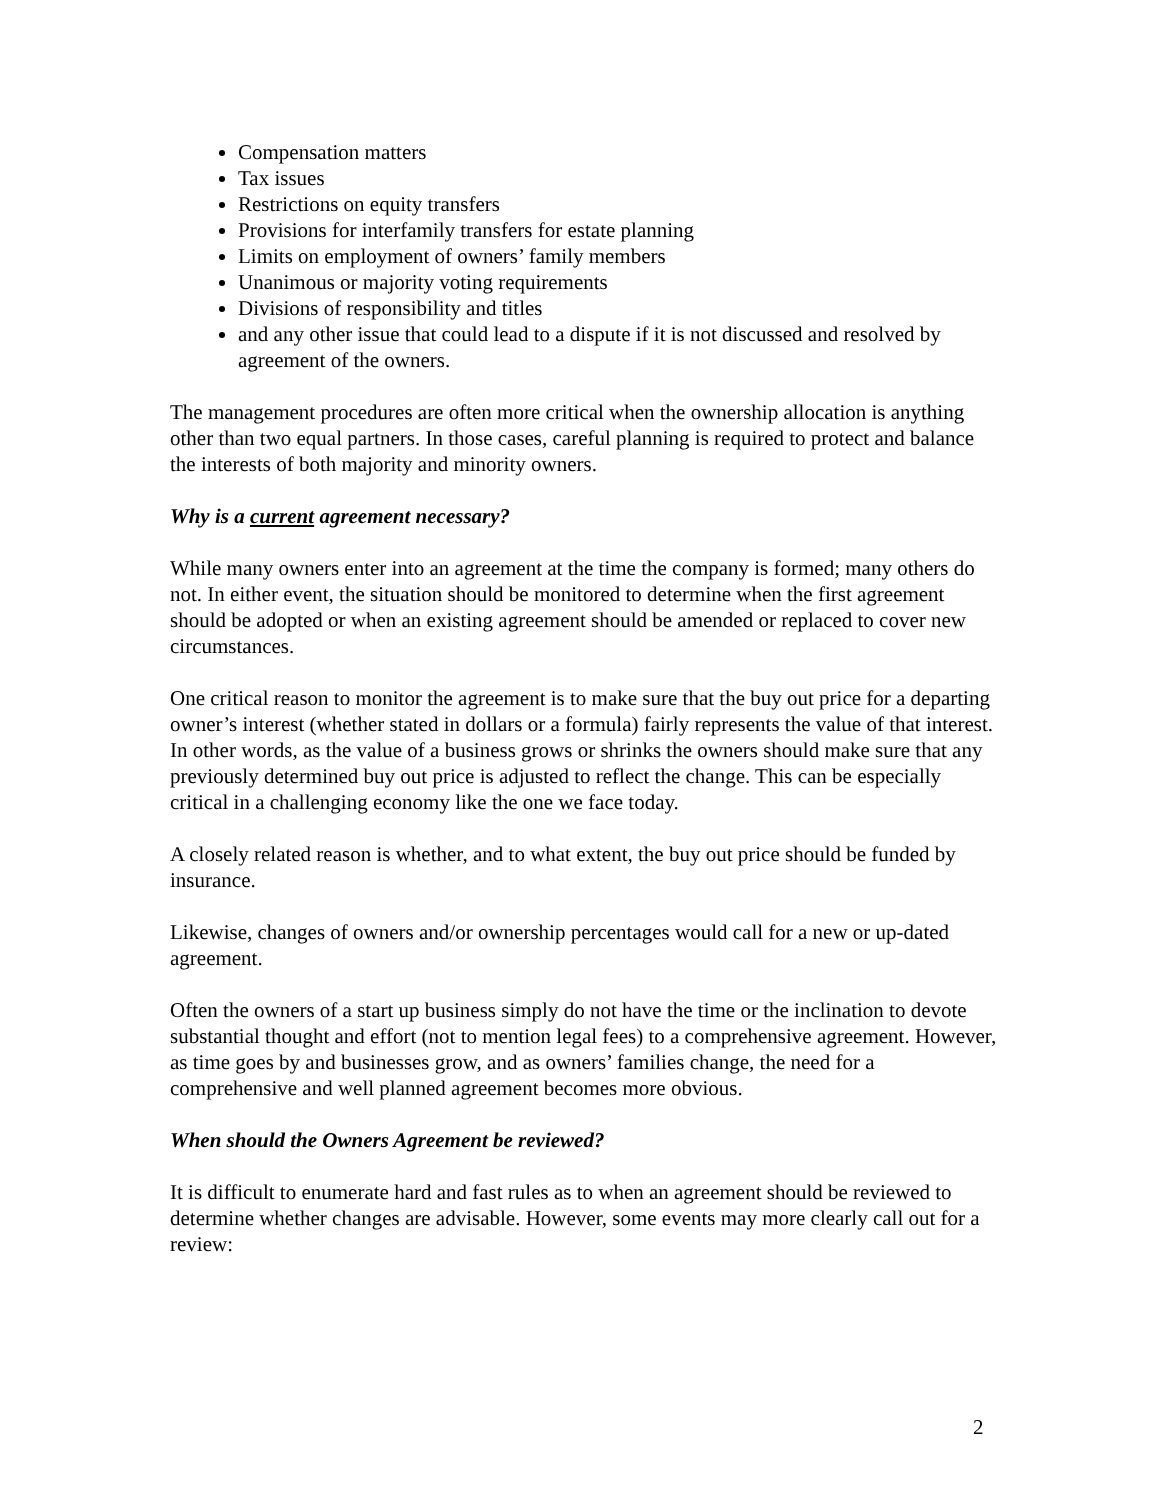Compensation matters
Tax issues
Restrictions on equity transfers
Provisions for interfamily transfers for estate planning
Limits on employment of owners’ family members
Unanimous or majority voting requirements
Divisions of responsibility and titles
and any other issue that could lead to a dispute if it is not discussed and resolved by agreement of the owners.
The management procedures are often more critical when the ownership allocation is anything other than two equal partners. In those cases, careful planning is required to protect and balance the interests of both majority and minority owners.
Why is a current agreement necessary?
While many owners enter into an agreement at the time the company is formed; many others do not. In either event, the situation should be monitored to determine when the first agreement should be adopted or when an existing agreement should be amended or replaced to cover new circumstances.
One critical reason to monitor the agreement is to make sure that the buy out price for a departing owner’s interest (whether stated in dollars or a formula) fairly represents the value of that interest. In other words, as the value of a business grows or shrinks the owners should make sure that any previously determined buy out price is adjusted to reflect the change. This can be especially critical in a challenging economy like the one we face today.
A closely related reason is whether, and to what extent, the buy out price should be funded by insurance.
Likewise, changes of owners and/or ownership percentages would call for a new or up-dated agreement.
Often the owners of a start up business simply do not have the time or the inclination to devote substantial thought and effort (not to mention legal fees) to a comprehensive agreement. However, as time goes by and businesses grow, and as owners’ families change, the need for a comprehensive and well planned agreement becomes more obvious.
When should the Owners Agreement be reviewed?
It is difficult to enumerate hard and fast rules as to when an agreement should be reviewed to determine whether changes are advisable. However, some events may more clearly call out for a review:
2